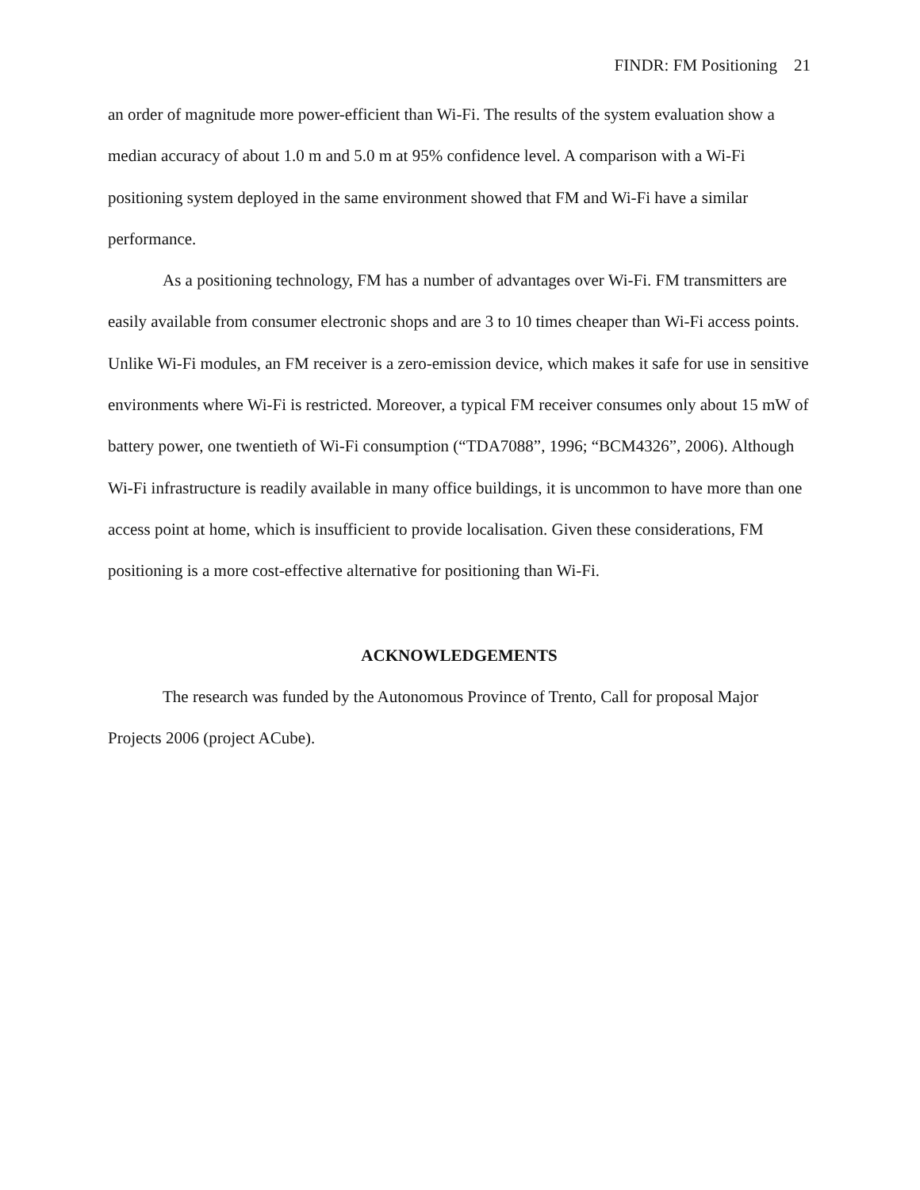FINDR: FM Positioning 21
an order of magnitude more power-efficient than Wi-Fi. The results of the system evaluation show a median accuracy of about 1.0 m and 5.0 m at 95% confidence level. A comparison with a Wi-Fi positioning system deployed in the same environment showed that FM and Wi-Fi have a similar performance.
As a positioning technology, FM has a number of advantages over Wi-Fi. FM transmitters are easily available from consumer electronic shops and are 3 to 10 times cheaper than Wi-Fi access points. Unlike Wi-Fi modules, an FM receiver is a zero-emission device, which makes it safe for use in sensitive environments where Wi-Fi is restricted. Moreover, a typical FM receiver consumes only about 15 mW of battery power, one twentieth of Wi-Fi consumption (“TDA7088”, 1996; “BCM4326”, 2006). Although Wi-Fi infrastructure is readily available in many office buildings, it is uncommon to have more than one access point at home, which is insufficient to provide localisation. Given these considerations, FM positioning is a more cost-effective alternative for positioning than Wi-Fi.
ACKNOWLEDGEMENTS
The research was funded by the Autonomous Province of Trento, Call for proposal Major Projects 2006 (project ACube).